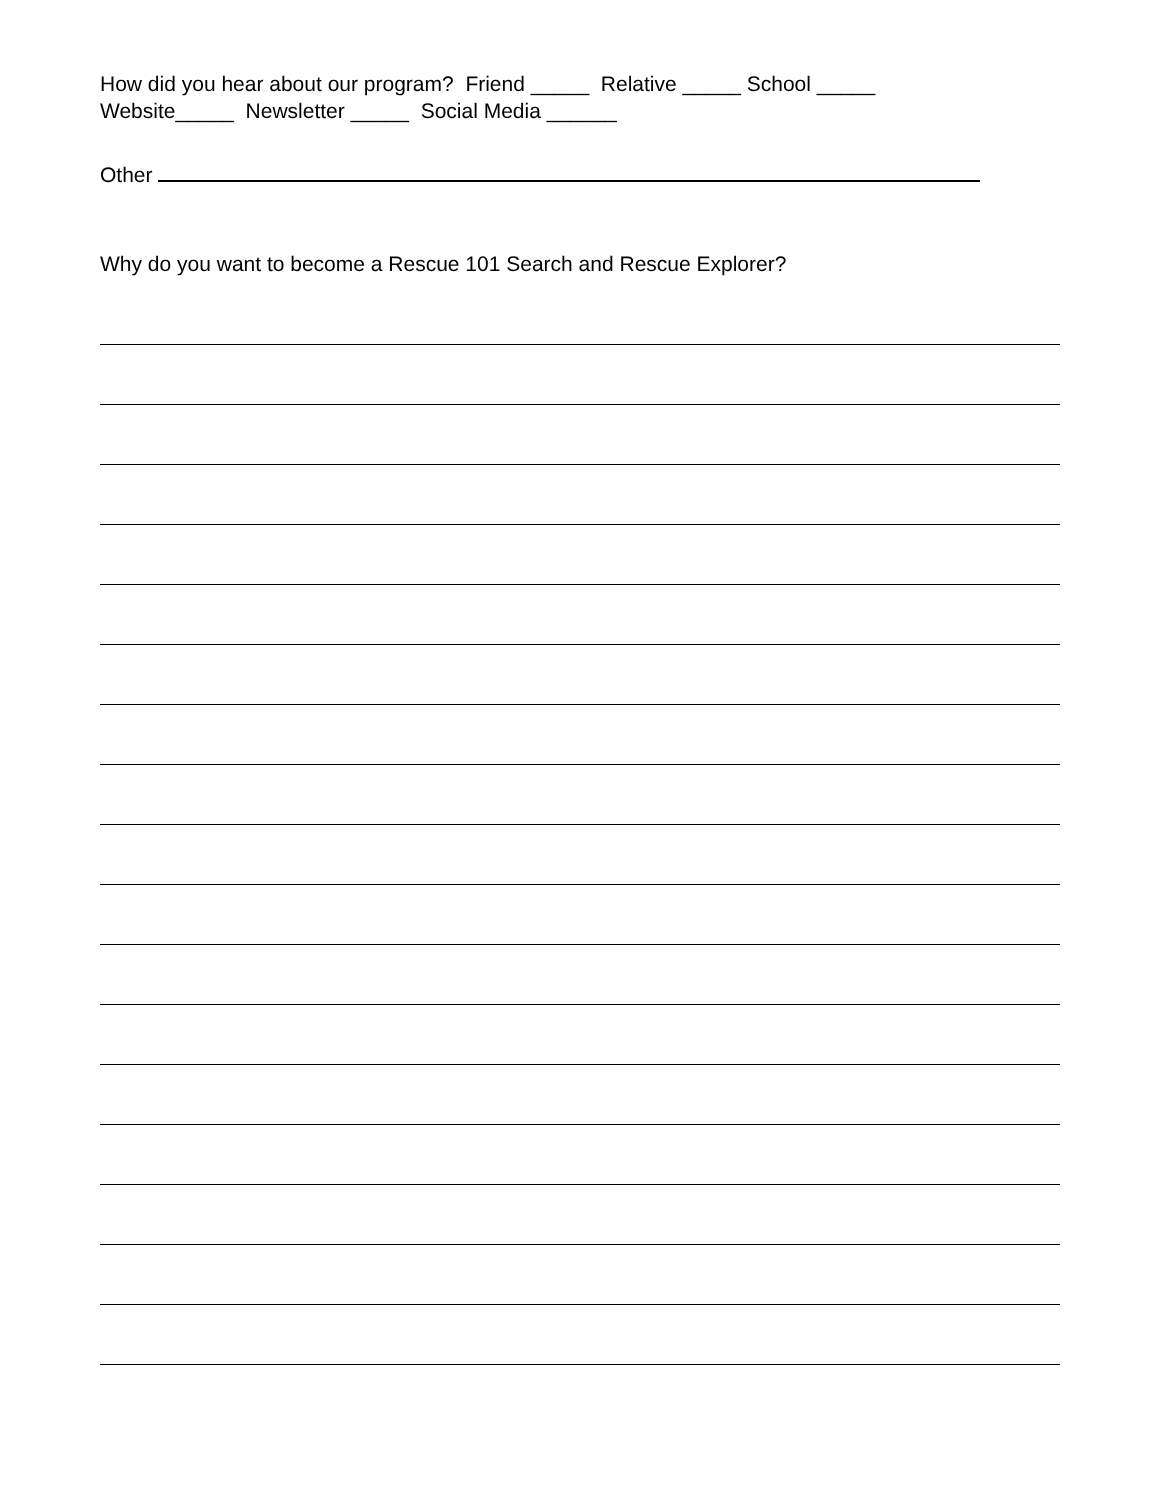How did you hear about our program? Friend _____ Relative _____ School _____
Website_____ Newsletter _____ Social Media ______
Other
Why do you want to become a Rescue 101 Search and Rescue Explorer?